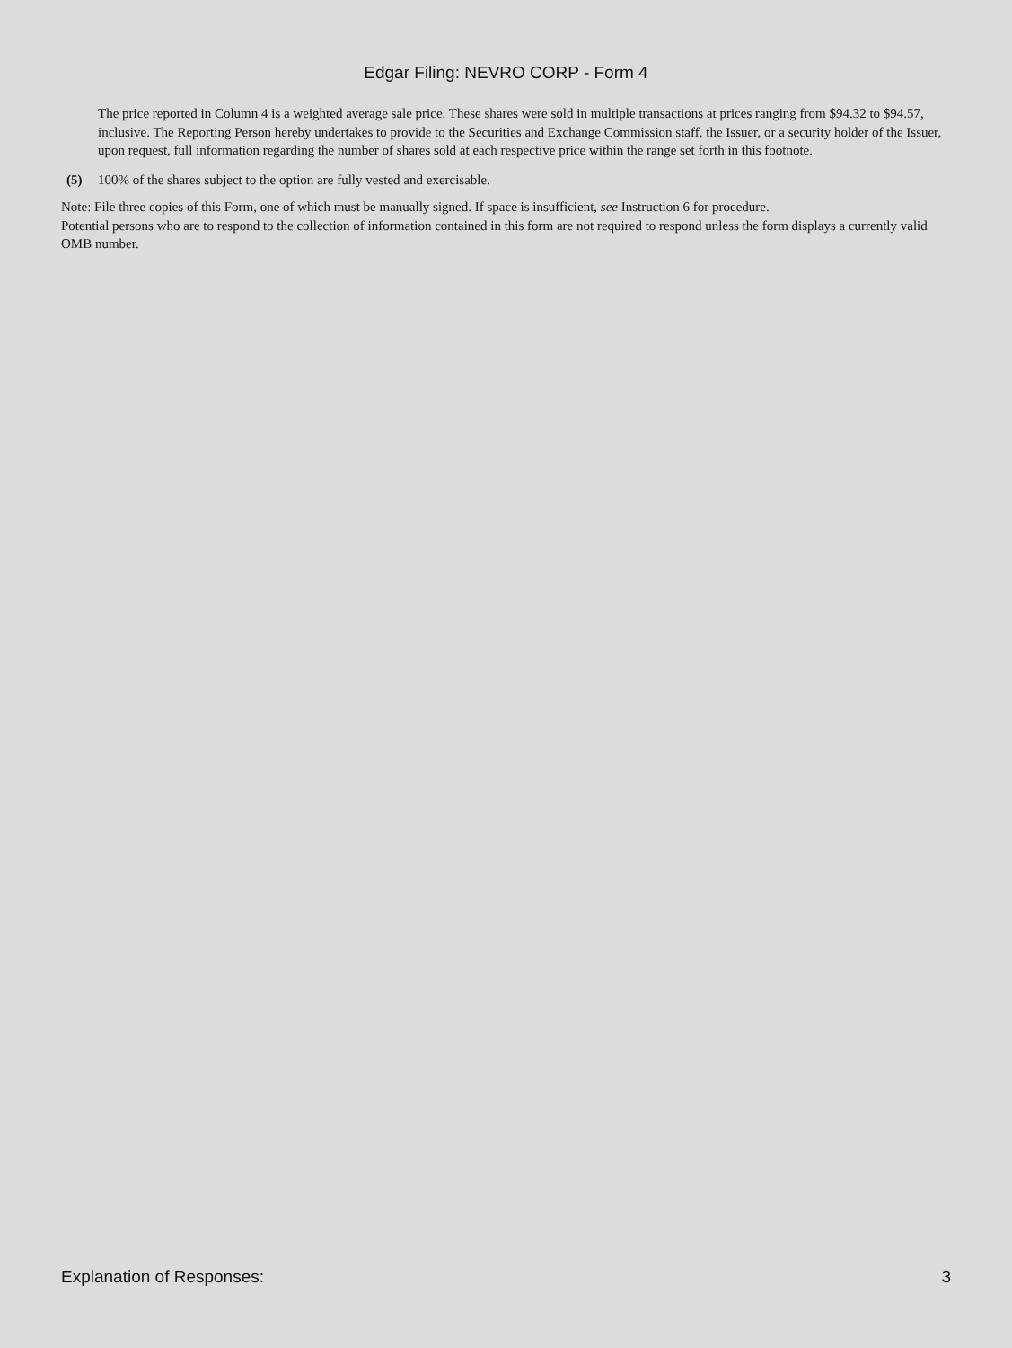Edgar Filing: NEVRO CORP - Form 4
The price reported in Column 4 is a weighted average sale price. These shares were sold in multiple transactions at prices ranging from $94.32 to $94.57, inclusive. The Reporting Person hereby undertakes to provide to the Securities and Exchange Commission staff, the Issuer, or a security holder of the Issuer, upon request, full information regarding the number of shares sold at each respective price within the range set forth in this footnote.
(5) 100% of the shares subject to the option are fully vested and exercisable.
Note: File three copies of this Form, one of which must be manually signed. If space is insufficient, see Instruction 6 for procedure.
Potential persons who are to respond to the collection of information contained in this form are not required to respond unless the form displays a currently valid OMB number.
Explanation of Responses: 3